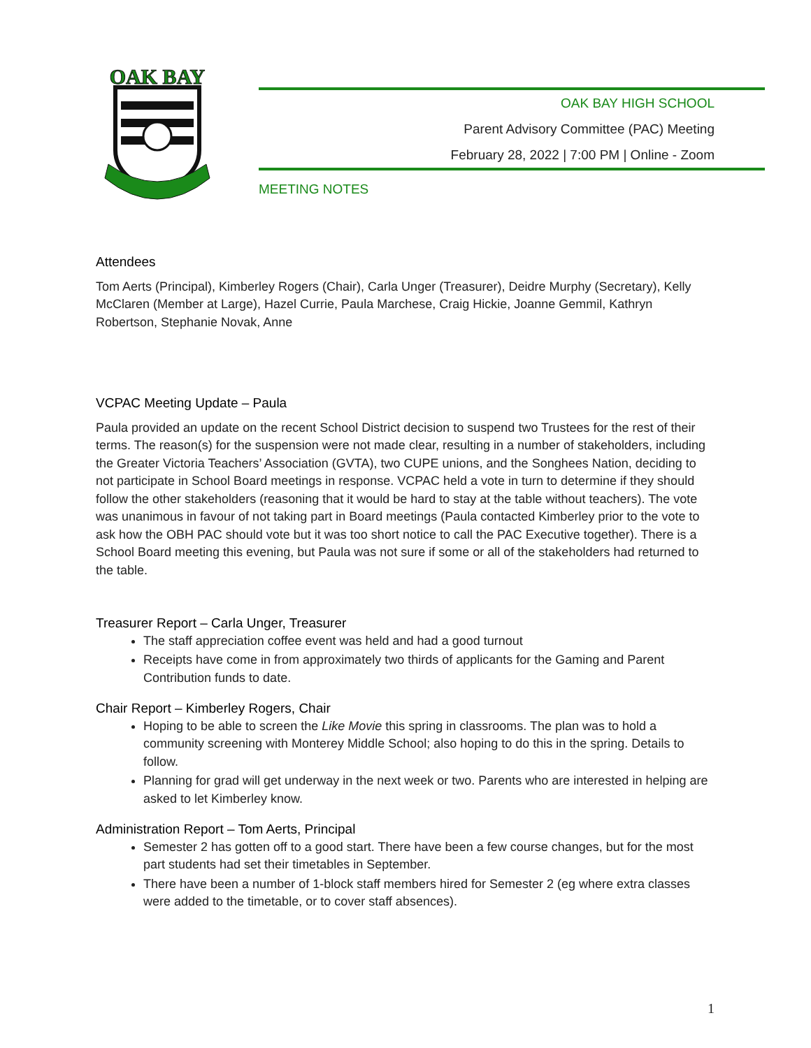OAK BAY
OAK BAY HIGH SCHOOL
Parent Advisory Committee (PAC) Meeting
February 28, 2022 | 7:00 PM | Online - Zoom
MEETING NOTES
Attendees
Tom Aerts (Principal), Kimberley Rogers (Chair), Carla Unger (Treasurer), Deidre Murphy (Secretary), Kelly McClaren (Member at Large), Hazel Currie, Paula Marchese, Craig Hickie, Joanne Gemmil, Kathryn Robertson, Stephanie Novak, Anne
VCPAC Meeting Update – Paula
Paula provided an update on the recent School District decision to suspend two Trustees for the rest of their terms. The reason(s) for the suspension were not made clear, resulting in a number of stakeholders, including the Greater Victoria Teachers’ Association (GVTA), two CUPE unions, and the Songhees Nation, deciding to not participate in School Board meetings in response. VCPAC held a vote in turn to determine if they should follow the other stakeholders (reasoning that it would be hard to stay at the table without teachers). The vote was unanimous in favour of not taking part in Board meetings (Paula contacted Kimberley prior to the vote to ask how the OBH PAC should vote but it was too short notice to call the PAC Executive together). There is a School Board meeting this evening, but Paula was not sure if some or all of the stakeholders had returned to the table.
Treasurer Report – Carla Unger, Treasurer
The staff appreciation coffee event was held and had a good turnout
Receipts have come in from approximately two thirds of applicants for the Gaming and Parent Contribution funds to date.
Chair Report – Kimberley Rogers, Chair
Hoping to be able to screen the Like Movie this spring in classrooms. The plan was to hold a community screening with Monterey Middle School; also hoping to do this in the spring. Details to follow.
Planning for grad will get underway in the next week or two. Parents who are interested in helping are asked to let Kimberley know.
Administration Report – Tom Aerts, Principal
Semester 2 has gotten off to a good start. There have been a few course changes, but for the most part students had set their timetables in September.
There have been a number of 1-block staff members hired for Semester 2 (eg where extra classes were added to the timetable, or to cover staff absences).
1